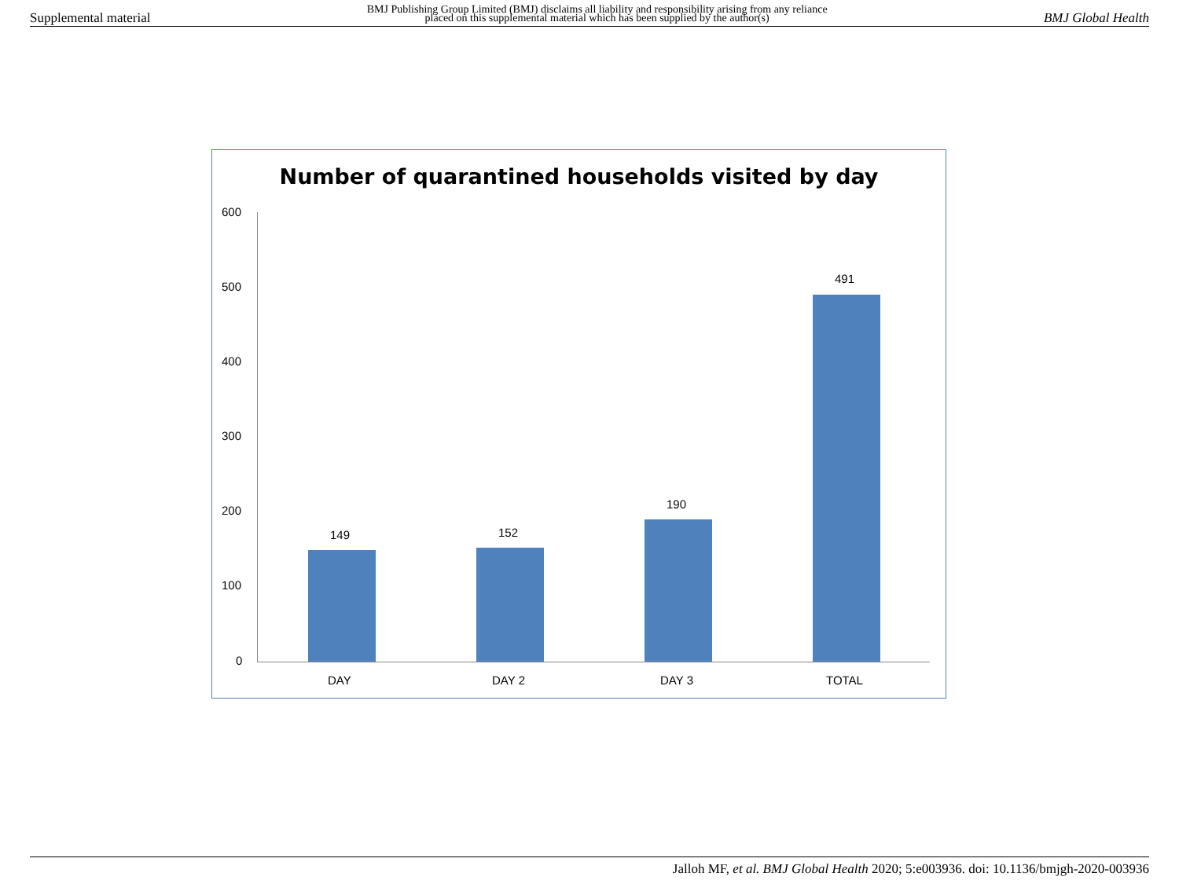Supplemental material BMJ Publishing Group Limited (BMJ) disclaims all liability and responsibility arising from any reliance
placed on this supplemental material which has been supplied by the author(s) BMJ Global Health
Number of quarantined households visited by day
600
500
400
300
200
100
0
149 152
190
491
DAY DAY 2 DAY 3 TOTAL
Jalloh MF, et al. BMJ Global Health 2020; 5:e003936. doi: 10.1136/bmjgh-2020-003936